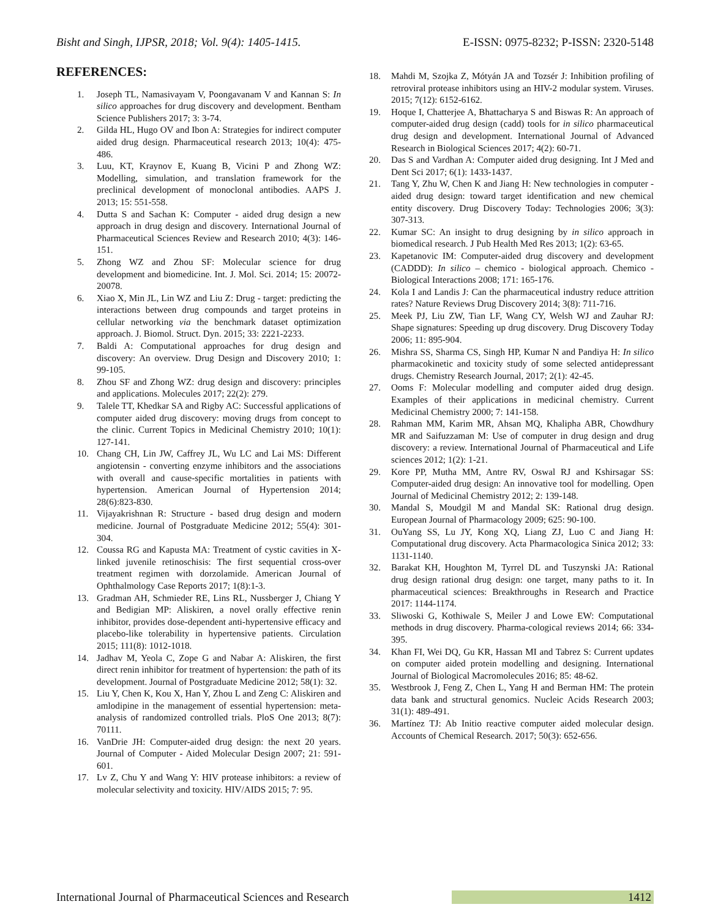Bisht and Singh, IJPSR, 2018; Vol. 9(4): 1405-1415. E-ISSN: 0975-8232; P-ISSN: 2320-5148
REFERENCES:
1. Joseph TL, Namasivayam V, Poongavanam V and Kannan S: In silico approaches for drug discovery and development. Bentham Science Publishers 2017; 3: 3-74.
2. Gilda HL, Hugo OV and Ibon A: Strategies for indirect computer aided drug design. Pharmaceutical research 2013; 10(4): 475- 486.
3. Luu, KT, Kraynov E, Kuang B, Vicini P and Zhong WZ: Modelling, simulation, and translation framework for the preclinical development of monoclonal antibodies. AAPS J. 2013; 15: 551-558.
4. Dutta S and Sachan K: Computer - aided drug design a new approach in drug design and discovery. International Journal of Pharmaceutical Sciences Review and Research 2010; 4(3): 146-151.
5. Zhong WZ and Zhou SF: Molecular science for drug development and biomedicine. Int. J. Mol. Sci. 2014; 15: 20072-20078.
6. Xiao X, Min JL, Lin WZ and Liu Z: Drug - target: predicting the interactions between drug compounds and target proteins in cellular networking via the benchmark dataset optimization approach. J. Biomol. Struct. Dyn. 2015; 33: 2221-2233.
7. Baldi A: Computational approaches for drug design and discovery: An overview. Drug Design and Discovery 2010; 1: 99-105.
8. Zhou SF and Zhong WZ: drug design and discovery: principles and applications. Molecules 2017; 22(2): 279.
9. Talele TT, Khedkar SA and Rigby AC: Successful applications of computer aided drug discovery: moving drugs from concept to the clinic. Current Topics in Medicinal Chemistry 2010; 10(1): 127-141.
10. Chang CH, Lin JW, Caffrey JL, Wu LC and Lai MS: Different angiotensin - converting enzyme inhibitors and the associations with overall and cause-specific mortalities in patients with hypertension. American Journal of Hypertension 2014; 28(6):823-830.
11. Vijayakrishnan R: Structure - based drug design and modern medicine. Journal of Postgraduate Medicine 2012; 55(4): 301-304.
12. Coussa RG and Kapusta MA: Treatment of cystic cavities in X-linked juvenile retinoschisis: The first sequential cross-over treatment regimen with dorzolamide. American Journal of Ophthalmology Case Reports 2017; 1(8):1-3.
13. Gradman AH, Schmieder RE, Lins RL, Nussberger J, Chiang Y and Bedigian MP: Aliskiren, a novel orally effective renin inhibitor, provides dose-dependent anti-hypertensive efficacy and placebo-like tolerability in hypertensive patients. Circulation 2015; 111(8): 1012-1018.
14. Jadhav M, Yeola C, Zope G and Nabar A: Aliskiren, the first direct renin inhibitor for treatment of hypertension: the path of its development. Journal of Postgraduate Medicine 2012; 58(1): 32.
15. Liu Y, Chen K, Kou X, Han Y, Zhou L and Zeng C: Aliskiren and amlodipine in the management of essential hypertension: meta-analysis of randomized controlled trials. PloS One 2013; 8(7): 70111.
16. VanDrie JH: Computer-aided drug design: the next 20 years. Journal of Computer - Aided Molecular Design 2007; 21: 591-601.
17. Lv Z, Chu Y and Wang Y: HIV protease inhibitors: a review of molecular selectivity and toxicity. HIV/AIDS 2015; 7: 95.
18. Mahdi M, Szojka Z, Mótyán JA and Tozsér J: Inhibition profiling of retroviral protease inhibitors using an HIV-2 modular system. Viruses. 2015; 7(12): 6152-6162.
19. Hoque I, Chatterjee A, Bhattacharya S and Biswas R: An approach of computer-aided drug design (cadd) tools for in silico pharmaceutical drug design and development. International Journal of Advanced Research in Biological Sciences 2017; 4(2): 60-71.
20. Das S and Vardhan A: Computer aided drug designing. Int J Med and Dent Sci 2017; 6(1): 1433-1437.
21. Tang Y, Zhu W, Chen K and Jiang H: New technologies in computer - aided drug design: toward target identification and new chemical entity discovery. Drug Discovery Today: Technologies 2006; 3(3): 307-313.
22. Kumar SC: An insight to drug designing by in silico approach in biomedical research. J Pub Health Med Res 2013; 1(2): 63-65.
23. Kapetanovic IM: Computer-aided drug discovery and development (CADDD): In silico – chemico - biological approach. Chemico - Biological Interactions 2008; 171: 165-176.
24. Kola I and Landis J: Can the pharmaceutical industry reduce attrition rates? Nature Reviews Drug Discovery 2014; 3(8): 711-716.
25. Meek PJ, Liu ZW, Tian LF, Wang CY, Welsh WJ and Zauhar RJ: Shape signatures: Speeding up drug discovery. Drug Discovery Today 2006; 11: 895-904.
26. Mishra SS, Sharma CS, Singh HP, Kumar N and Pandiya H: In silico pharmacokinetic and toxicity study of some selected antidepressant drugs. Chemistry Research Journal, 2017; 2(1): 42-45.
27. Ooms F: Molecular modelling and computer aided drug design. Examples of their applications in medicinal chemistry. Current Medicinal Chemistry 2000; 7: 141-158.
28. Rahman MM, Karim MR, Ahsan MQ, Khalipha ABR, Chowdhury MR and Saifuzzaman M: Use of computer in drug design and drug discovery: a review. International Journal of Pharmaceutical and Life sciences 2012; 1(2): 1-21.
29. Kore PP, Mutha MM, Antre RV, Oswal RJ and Kshirsagar SS: Computer-aided drug design: An innovative tool for modelling. Open Journal of Medicinal Chemistry 2012; 2: 139-148.
30. Mandal S, Moudgil M and Mandal SK: Rational drug design. European Journal of Pharmacology 2009; 625: 90-100.
31. OuYang SS, Lu JY, Kong XQ, Liang ZJ, Luo C and Jiang H: Computational drug discovery. Acta Pharmacologica Sinica 2012; 33: 1131-1140.
32. Barakat KH, Houghton M, Tyrrel DL and Tuszynski JA: Rational drug design rational drug design: one target, many paths to it. In pharmaceutical sciences: Breakthroughs in Research and Practice 2017: 1144-1174.
33. Sliwoski G, Kothiwale S, Meiler J and Lowe EW: Computational methods in drug discovery. Pharma-cological reviews 2014; 66: 334-395.
34. Khan FI, Wei DQ, Gu KR, Hassan MI and Tabrez S: Current updates on computer aided protein modelling and designing. International Journal of Biological Macromolecules 2016; 85: 48-62.
35. Westbrook J, Feng Z, Chen L, Yang H and Berman HM: The protein data bank and structural genomics. Nucleic Acids Research 2003; 31(1): 489-491.
36. Martínez TJ: Ab Initio reactive computer aided molecular design. Accounts of Chemical Research. 2017; 50(3): 652-656.
International Journal of Pharmaceutical Sciences and Research 1412